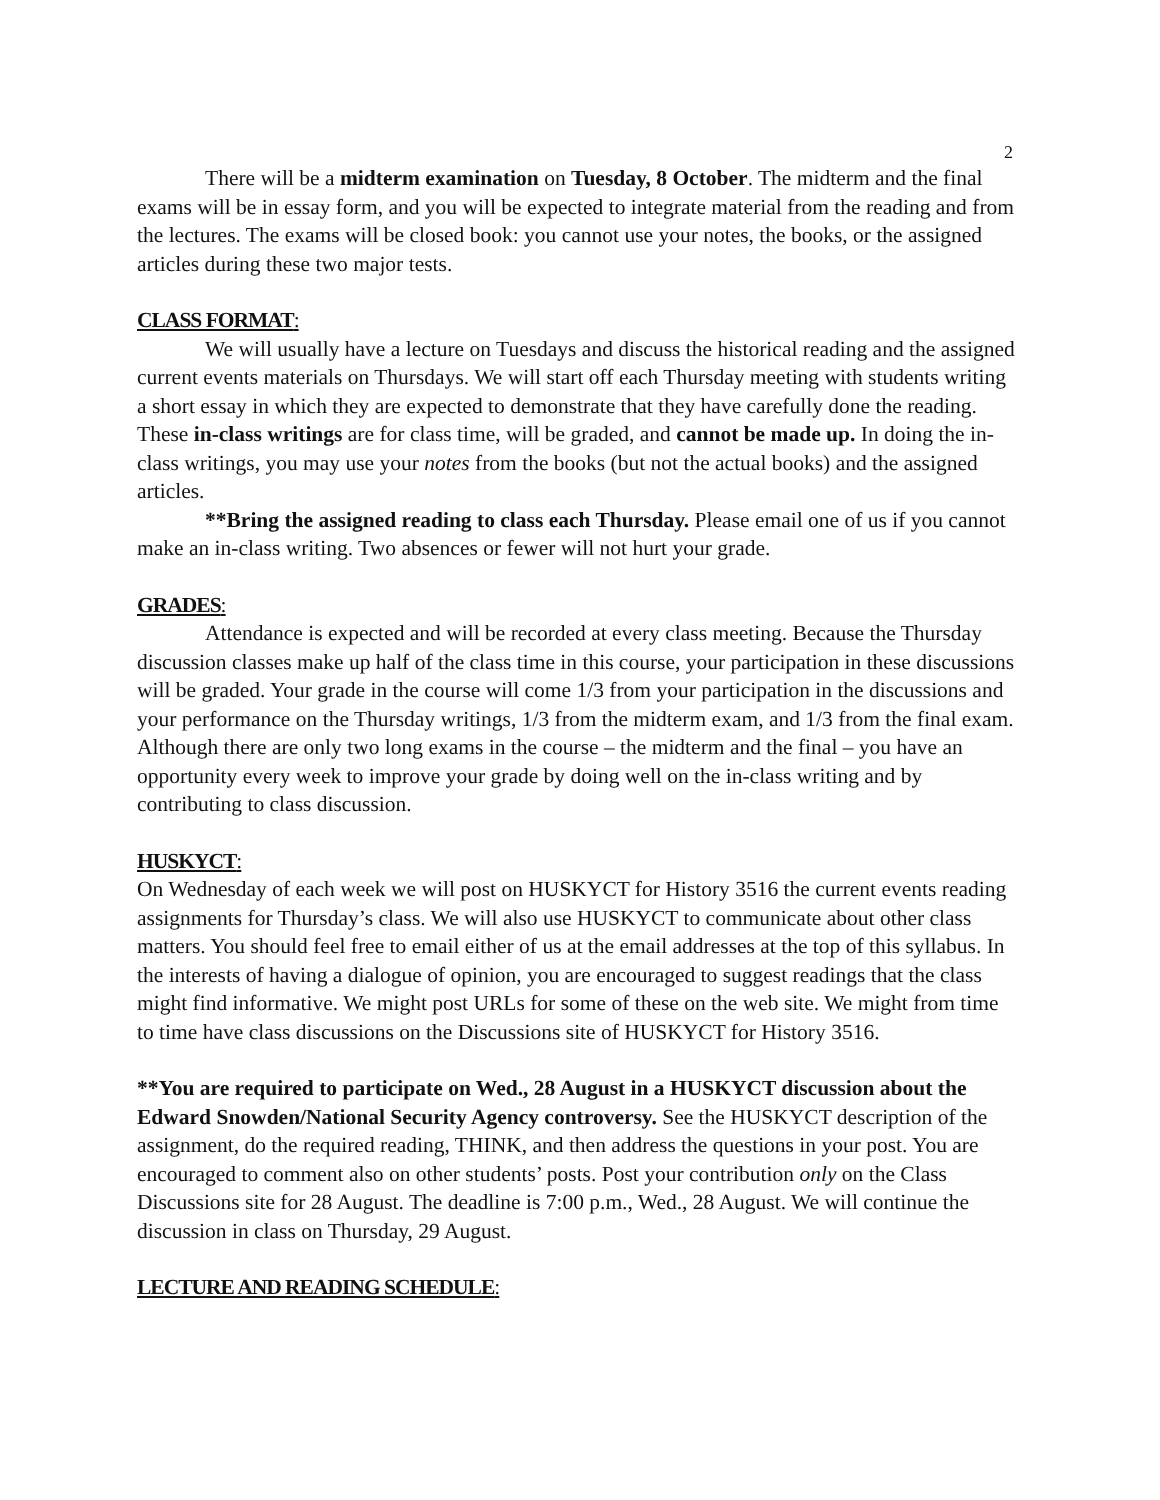2
There will be a midterm examination on Tuesday, 8 October. The midterm and the final exams will be in essay form, and you will be expected to integrate material from the reading and from the lectures. The exams will be closed book: you cannot use your notes, the books, or the assigned articles during these two major tests.
CLASS FORMAT:
We will usually have a lecture on Tuesdays and discuss the historical reading and the assigned current events materials on Thursdays. We will start off each Thursday meeting with students writing a short essay in which they are expected to demonstrate that they have carefully done the reading. These in-class writings are for class time, will be graded, and cannot be made up. In doing the in-class writings, you may use your notes from the books (but not the actual books) and the assigned articles.
**Bring the assigned reading to class each Thursday. Please email one of us if you cannot make an in-class writing. Two absences or fewer will not hurt your grade.
GRADES:
Attendance is expected and will be recorded at every class meeting. Because the Thursday discussion classes make up half of the class time in this course, your participation in these discussions will be graded. Your grade in the course will come 1/3 from your participation in the discussions and your performance on the Thursday writings, 1/3 from the midterm exam, and 1/3 from the final exam. Although there are only two long exams in the course – the midterm and the final – you have an opportunity every week to improve your grade by doing well on the in-class writing and by contributing to class discussion.
HUSKYCT:
On Wednesday of each week we will post on HUSKYCT for History 3516 the current events reading assignments for Thursday’s class. We will also use HUSKYCT to communicate about other class matters. You should feel free to email either of us at the email addresses at the top of this syllabus. In the interests of having a dialogue of opinion, you are encouraged to suggest readings that the class might find informative. We might post URLs for some of these on the web site. We might from time to time have class discussions on the Discussions site of HUSKYCT for History 3516.
**You are required to participate on Wed., 28 August in a HUSKYCT discussion about the Edward Snowden/National Security Agency controversy. See the HUSKYCT description of the assignment, do the required reading, THINK, and then address the questions in your post. You are encouraged to comment also on other students’ posts. Post your contribution only on the Class Discussions site for 28 August. The deadline is 7:00 p.m., Wed., 28 August. We will continue the discussion in class on Thursday, 29 August.
LECTURE AND READING SCHEDULE: